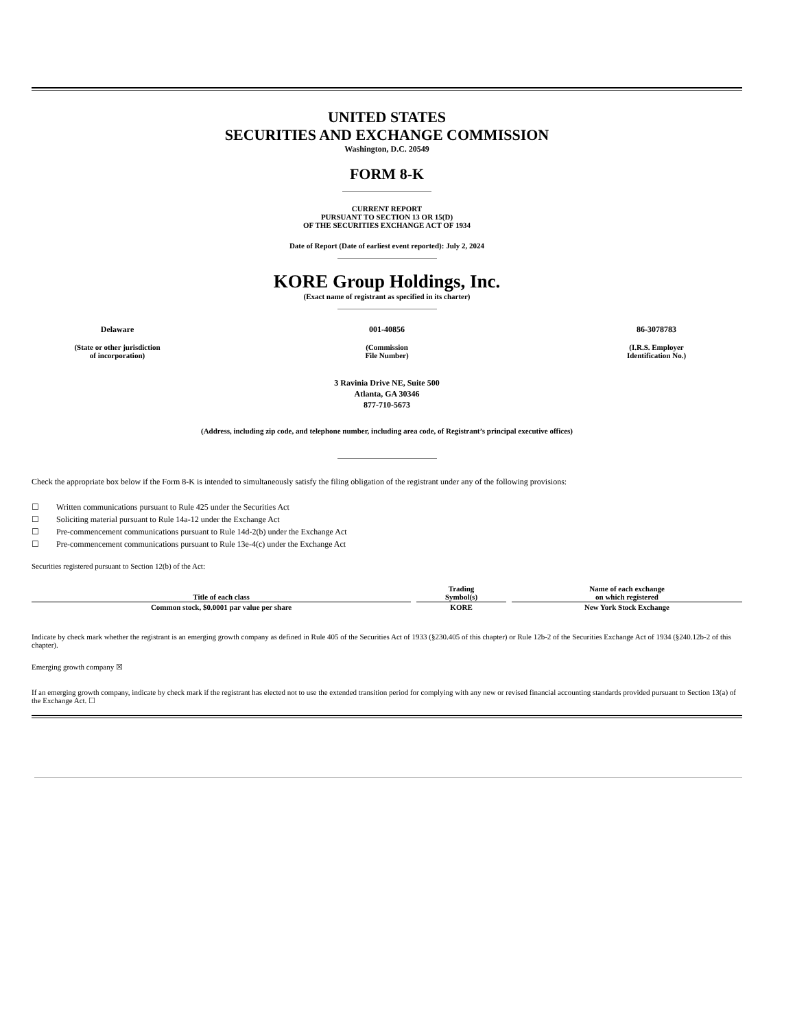UNITED STATES
SECURITIES AND EXCHANGE COMMISSION
Washington, D.C. 20549
FORM 8-K
CURRENT REPORT
PURSUANT TO SECTION 13 OR 15(D)
OF THE SECURITIES EXCHANGE ACT OF 1934
Date of Report (Date of earliest event reported): July 2, 2024
KORE Group Holdings, Inc.
(Exact name of registrant as specified in its charter)
Delaware
(State or other jurisdiction
of incorporation)
001-40856
(Commission
File Number)
86-3078783
(I.R.S. Employer
Identification No.)
3 Ravinia Drive NE, Suite 500
Atlanta, GA 30346
877-710-5673
(Address, including zip code, and telephone number, including area code, of Registrant’s principal executive offices)
Check the appropriate box below if the Form 8-K is intended to simultaneously satisfy the filing obligation of the registrant under any of the following provisions:
☐ Written communications pursuant to Rule 425 under the Securities Act
☐ Soliciting material pursuant to Rule 14a-12 under the Exchange Act
☐ Pre-commencement communications pursuant to Rule 14d-2(b) under the Exchange Act
☐ Pre-commencement communications pursuant to Rule 13e-4(c) under the Exchange Act
Securities registered pursuant to Section 12(b) of the Act:
| Title of each class | Trading Symbol(s) | Name of each exchange on which registered |
| --- | --- | --- |
| Common stock, $0.0001 par value per share | KORE | New York Stock Exchange |
Indicate by check mark whether the registrant is an emerging growth company as defined in Rule 405 of the Securities Act of 1933 (§230.405 of this chapter) or Rule 12b-2 of the Securities Exchange Act of 1934 (§240.12b-2 of this chapter).
Emerging growth company ☒
If an emerging growth company, indicate by check mark if the registrant has elected not to use the extended transition period for complying with any new or revised financial accounting standards provided pursuant to Section 13(a) of the Exchange Act. ☐